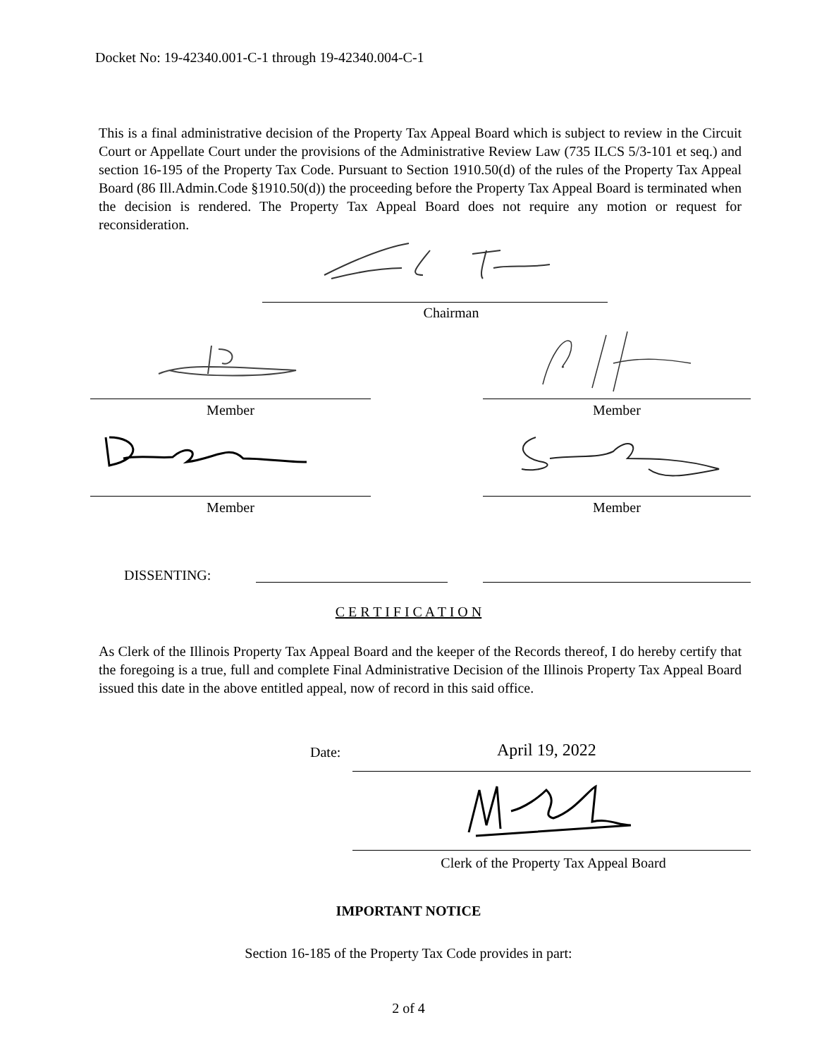Docket No: 19-42340.001-C-1 through 19-42340.004-C-1
This is a final administrative decision of the Property Tax Appeal Board which is subject to review in the Circuit Court or Appellate Court under the provisions of the Administrative Review Law (735 ILCS 5/3-101 et seq.) and section 16-195 of the Property Tax Code. Pursuant to Section 1910.50(d) of the rules of the Property Tax Appeal Board (86 Ill.Admin.Code §1910.50(d)) the proceeding before the Property Tax Appeal Board is terminated when the decision is rendered. The Property Tax Appeal Board does not require any motion or request for reconsideration.
Chairman
Member Member
Member Member
DISSENTING:
C E R T I F I C A T I O N
As Clerk of the Illinois Property Tax Appeal Board and the keeper of the Records thereof, I do hereby certify that the foregoing is a true, full and complete Final Administrative Decision of the Illinois Property Tax Appeal Board issued this date in the above entitled appeal, now of record in this said office.
Date: April 19, 2022
Clerk of the Property Tax Appeal Board
IMPORTANT NOTICE
Section 16-185 of the Property Tax Code provides in part:
2 of 4